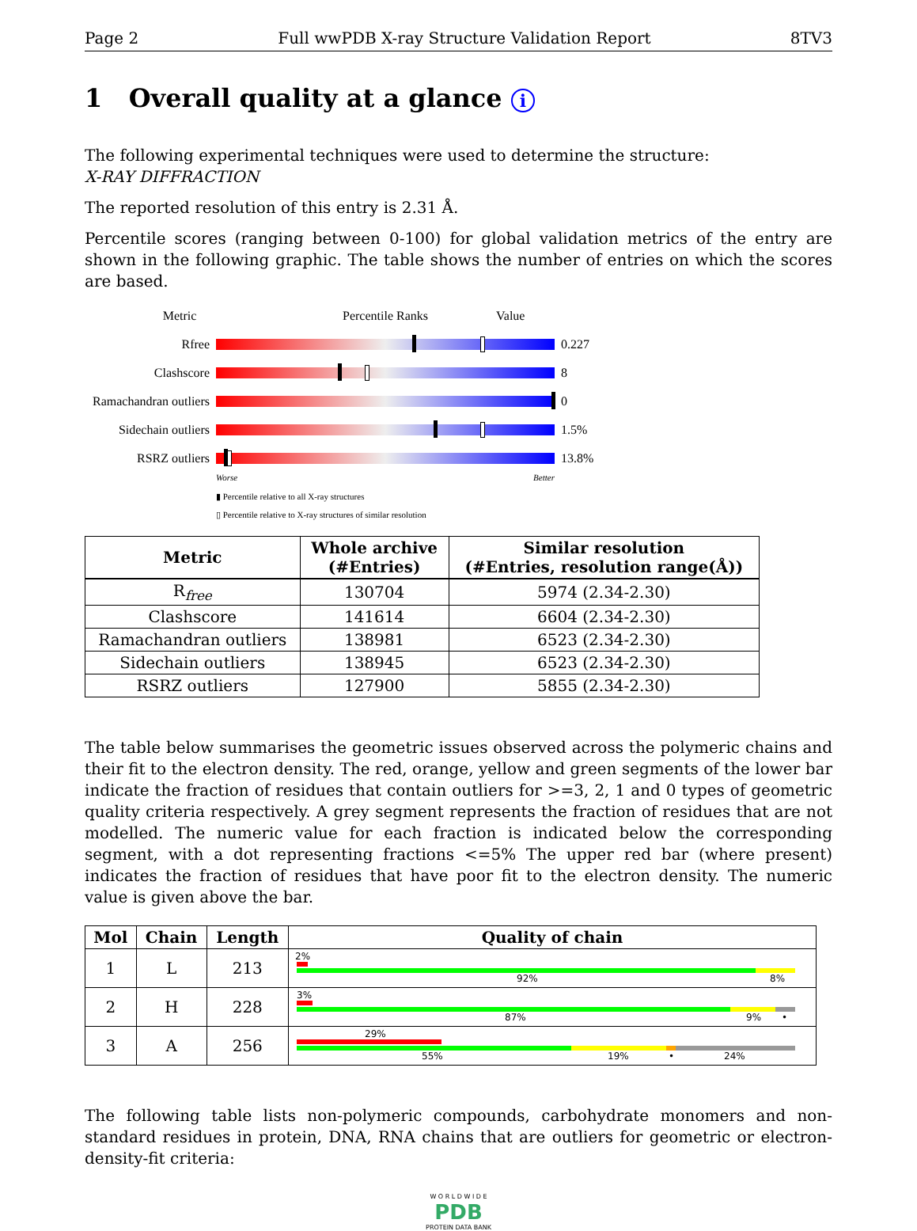Page 2 Full wwPDB X-ray Structure Validation Report 8TV3
1 Overall quality at a glance i
The following experimental techniques were used to determine the structure:
X-RAY DIFFRACTION
The reported resolution of this entry is 2.31 Å.
Percentile scores (ranging between 0-100) for global validation metrics of the entry are shown in the following graphic. The table shows the number of entries on which the scores are based.
Metric Percentile Ranks Value
Rfree 0.227
Clashscore 8
Ramachandran outliers
0
Sidechain outliers
1.5%
RSRZ outliers 13.8%
Worse Better
▮ Percentile relative to all X-ray structures
▯ Percentile relative to X-ray structures of similar resolution
| Metric | Whole archive (#Entries) | Similar resolution (#Entries, resolution range(Å)) |
| --- | --- | --- |
| R<sub>free</sub> | 130704 | 5974 (2.34-2.30) |
| Clashscore | 141614 | 6604 (2.34-2.30) |
| Ramachandran outliers | 138981 | 6523 (2.34-2.30) |
| Sidechain outliers | 138945 | 6523 (2.34-2.30) |
| RSRZ outliers | 127900 | 5855 (2.34-2.30) |
The table below summarises the geometric issues observed across the polymeric chains and their fit to the electron density. The red, orange, yellow and green segments of the lower bar indicate the fraction of residues that contain outliers for >=3, 2, 1 and 0 types of geometric quality criteria respectively. A grey segment represents the fraction of residues that are not modelled. The numeric value for each fraction is indicated below the corresponding segment, with a dot representing fractions <=5% The upper red bar (where present) indicates the fraction of residues that have poor fit to the electron density. The numeric value is given above the bar.
| Mol | Chain | Length | Quality of chain |
| --- | --- | --- | --- |
| 1 | L | 213 | 2% 92% 8% |
| 2 | H | 228 | 3% 87% 9% • |
| 3 | A | 256 | 29% 55% 19% • 24% |
The following table lists non-polymeric compounds, carbohydrate monomers and non-standard residues in protein, DNA, RNA chains that are outliers for geometric or electron-density-fit criteria:
W O R L D W I D E
PDB
PROTEIN DATA BANK